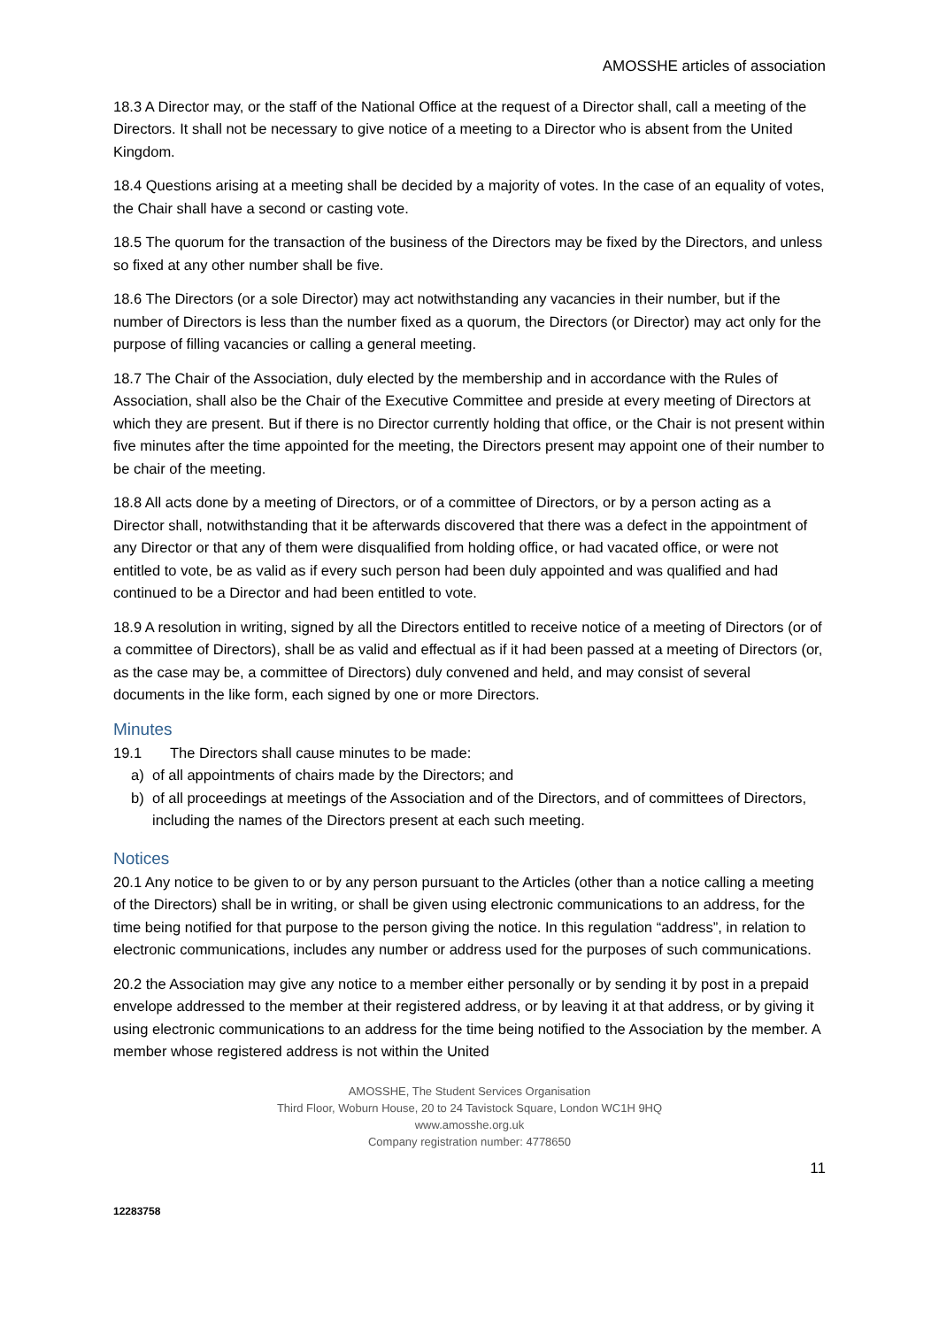AMOSSHE articles of association
18.3 A Director may, or the staff of the National Office at the request of a Director shall, call a meeting of the Directors. It shall not be necessary to give notice of a meeting to a Director who is absent from the United Kingdom.
18.4 Questions arising at a meeting shall be decided by a majority of votes. In the case of an equality of votes, the Chair shall have a second or casting vote.
18.5 The quorum for the transaction of the business of the Directors may be fixed by the Directors, and unless so fixed at any other number shall be five.
18.6 The Directors (or a sole Director) may act notwithstanding any vacancies in their number, but if the number of Directors is less than the number fixed as a quorum, the Directors (or Director) may act only for the purpose of filling vacancies or calling a general meeting.
18.7 The Chair of the Association, duly elected by the membership and in accordance with the Rules of Association, shall also be the Chair of the Executive Committee and preside at every meeting of Directors at which they are present. But if there is no Director currently holding that office, or the Chair is not present within five minutes after the time appointed for the meeting, the Directors present may appoint one of their number to be chair of the meeting.
18.8 All acts done by a meeting of Directors, or of a committee of Directors, or by a person acting as a Director shall, notwithstanding that it be afterwards discovered that there was a defect in the appointment of any Director or that any of them were disqualified from holding office, or had vacated office, or were not entitled to vote, be as valid as if every such person had been duly appointed and was qualified and had continued to be a Director and had been entitled to vote.
18.9 A resolution in writing, signed by all the Directors entitled to receive notice of a meeting of Directors (or of a committee of Directors), shall be as valid and effectual as if it had been passed at a meeting of Directors (or, as the case may be, a committee of Directors) duly convened and held, and may consist of several documents in the like form, each signed by one or more Directors.
Minutes
19.1 The Directors shall cause minutes to be made:
a) of all appointments of chairs made by the Directors; and
b) of all proceedings at meetings of the Association and of the Directors, and of committees of Directors, including the names of the Directors present at each such meeting.
Notices
20.1 Any notice to be given to or by any person pursuant to the Articles (other than a notice calling a meeting of the Directors) shall be in writing, or shall be given using electronic communications to an address, for the time being notified for that purpose to the person giving the notice. In this regulation “address”, in relation to electronic communications, includes any number or address used for the purposes of such communications.
20.2 the Association may give any notice to a member either personally or by sending it by post in a prepaid envelope addressed to the member at their registered address, or by leaving it at that address, or by giving it using electronic communications to an address for the time being notified to the Association by the member. A member whose registered address is not within the United
AMOSSHE, The Student Services Organisation
Third Floor, Woburn House, 20 to 24 Tavistock Square, London WC1H 9HQ
www.amosshe.org.uk
Company registration number: 4778650
11
12283758